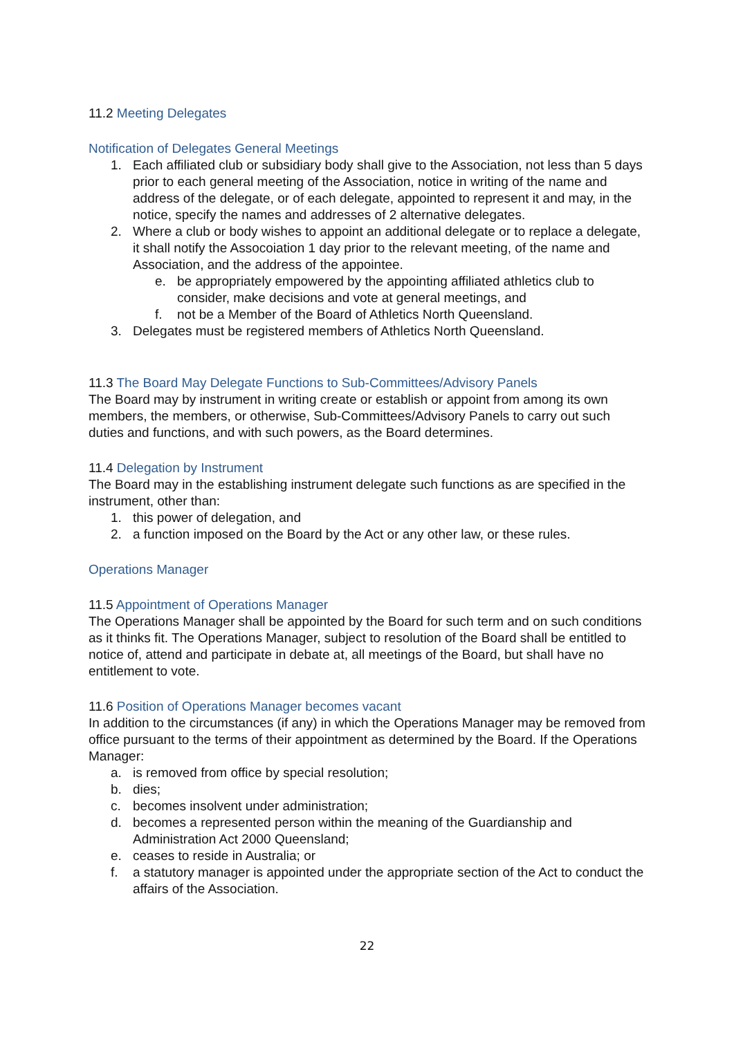11.2 Meeting Delegates
Notification of Delegates General Meetings
1. Each affiliated club or subsidiary body shall give to the Association, not less than 5 days prior to each general meeting of the Association, notice in writing of the name and address of the delegate, or of each delegate, appointed to represent it and may, in the notice, specify the names and addresses of 2 alternative delegates.
2. Where a club or body wishes to appoint an additional delegate or to replace a delegate, it shall notify the Assocoiation 1 day prior to the relevant meeting, of the name and Association, and the address of the appointee.
e. be appropriately empowered by the appointing affiliated athletics club to consider, make decisions and vote at general meetings, and
f. not be a Member of the Board of Athletics North Queensland.
3. Delegates must be registered members of Athletics North Queensland.
11.3 The Board May Delegate Functions to Sub-Committees/Advisory Panels
The Board may by instrument in writing create or establish or appoint from among its own members, the members, or otherwise, Sub-Committees/Advisory Panels to carry out such duties and functions, and with such powers, as the Board determines.
11.4 Delegation by Instrument
The Board may in the establishing instrument delegate such functions as are specified in the instrument, other than:
1. this power of delegation, and
2. a function imposed on the Board by the Act or any other law, or these rules.
Operations Manager
11.5 Appointment of Operations Manager
The Operations Manager shall be appointed by the Board for such term and on such conditions as it thinks fit. The Operations Manager, subject to resolution of the Board shall be entitled to notice of, attend and participate in debate at, all meetings of the Board, but shall have no entitlement to vote.
11.6 Position of Operations Manager becomes vacant
In addition to the circumstances (if any) in which the Operations Manager may be removed from office pursuant to the terms of their appointment as determined by the Board. If the Operations Manager:
a. is removed from office by special resolution;
b. dies;
c. becomes insolvent under administration;
d. becomes a represented person within the meaning of the Guardianship and Administration Act 2000 Queensland;
e. ceases to reside in Australia; or
f. a statutory manager is appointed under the appropriate section of the Act to conduct the affairs of the Association.
22